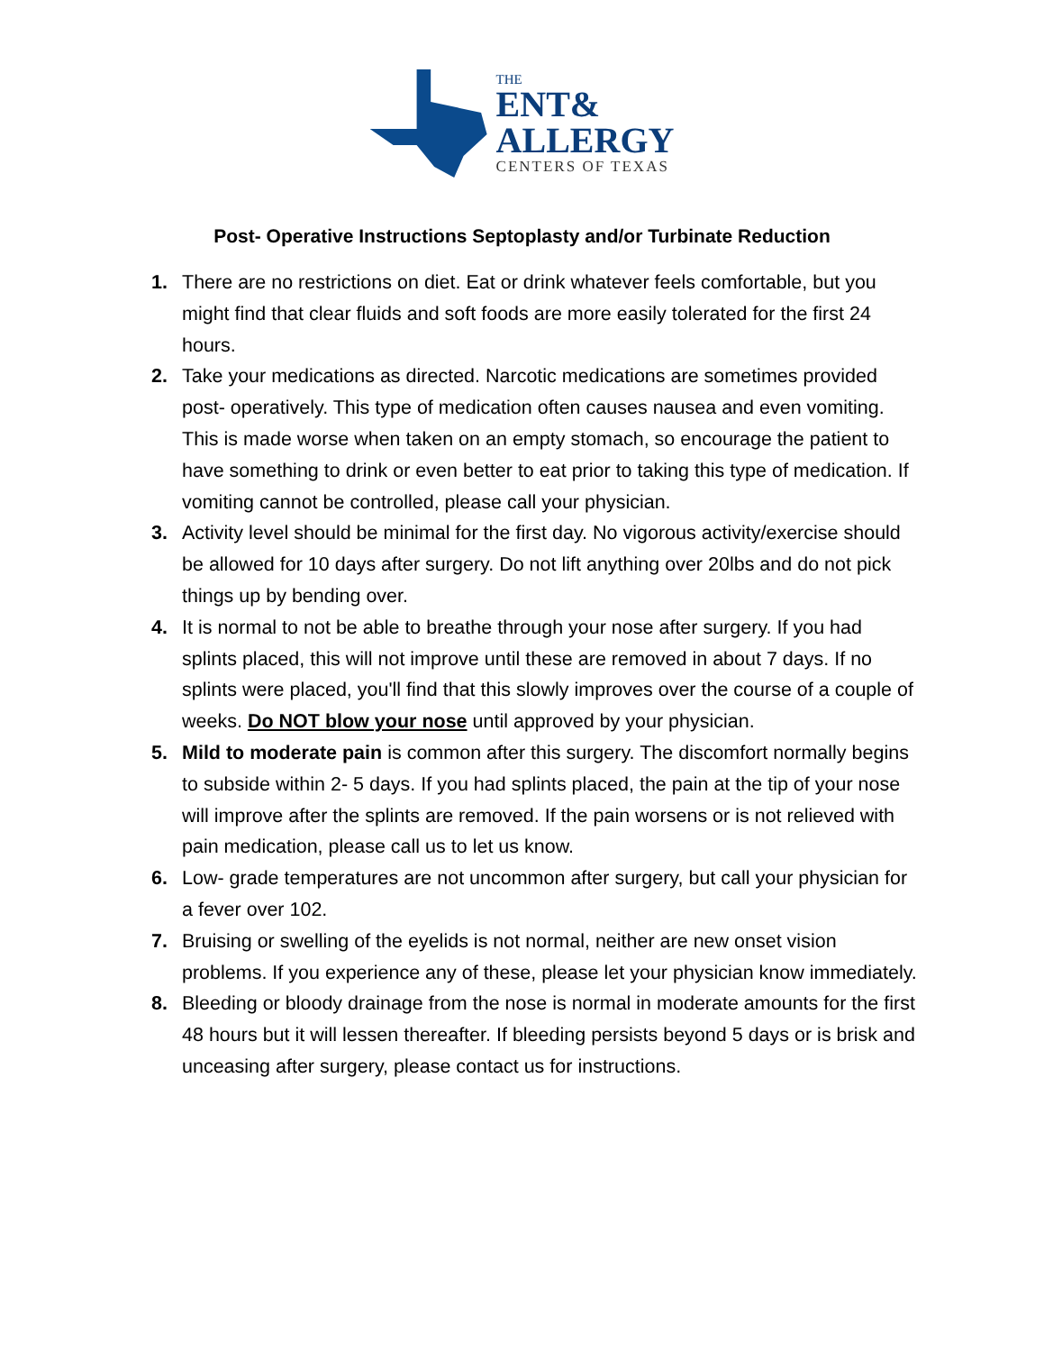THE
ENT&
ALLERGY
CENTERS OF TEXAS
Post- Operative Instructions Septoplasty and/or Turbinate Reduction
1. There are no restrictions on diet. Eat or drink whatever feels comfortable, but you might find that clear fluids and soft foods are more easily tolerated for the first 24 hours.
2. Take your medications as directed. Narcotic medications are sometimes provided post- operatively. This type of medication often causes nausea and even vomiting. This is made worse when taken on an empty stomach, so encourage the patient to have something to drink or even better to eat prior to taking this type of medication. If vomiting cannot be controlled, please call your physician.
3. Activity level should be minimal for the first day. No vigorous activity/exercise should be allowed for 10 days after surgery. Do not lift anything over 20lbs and do not pick things up by bending over.
4. It is normal to not be able to breathe through your nose after surgery. If you had splints placed, this will not improve until these are removed in about 7 days. If no splints were placed, you'll find that this slowly improves over the course of a couple of weeks. Do NOT blow your nose until approved by your physician.
5. Mild to moderate pain is common after this surgery. The discomfort normally begins to subside within 2- 5 days. If you had splints placed, the pain at the tip of your nose will improve after the splints are removed. If the pain worsens or is not relieved with pain medication, please call us to let us know.
6. Low- grade temperatures are not uncommon after surgery, but call your physician for a fever over 102.
7. Bruising or swelling of the eyelids is not normal, neither are new onset vision problems. If you experience any of these, please let your physician know immediately.
8. Bleeding or bloody drainage from the nose is normal in moderate amounts for the first 48 hours but it will lessen thereafter. If bleeding persists beyond 5 days or is brisk and unceasing after surgery, please contact us for instructions.